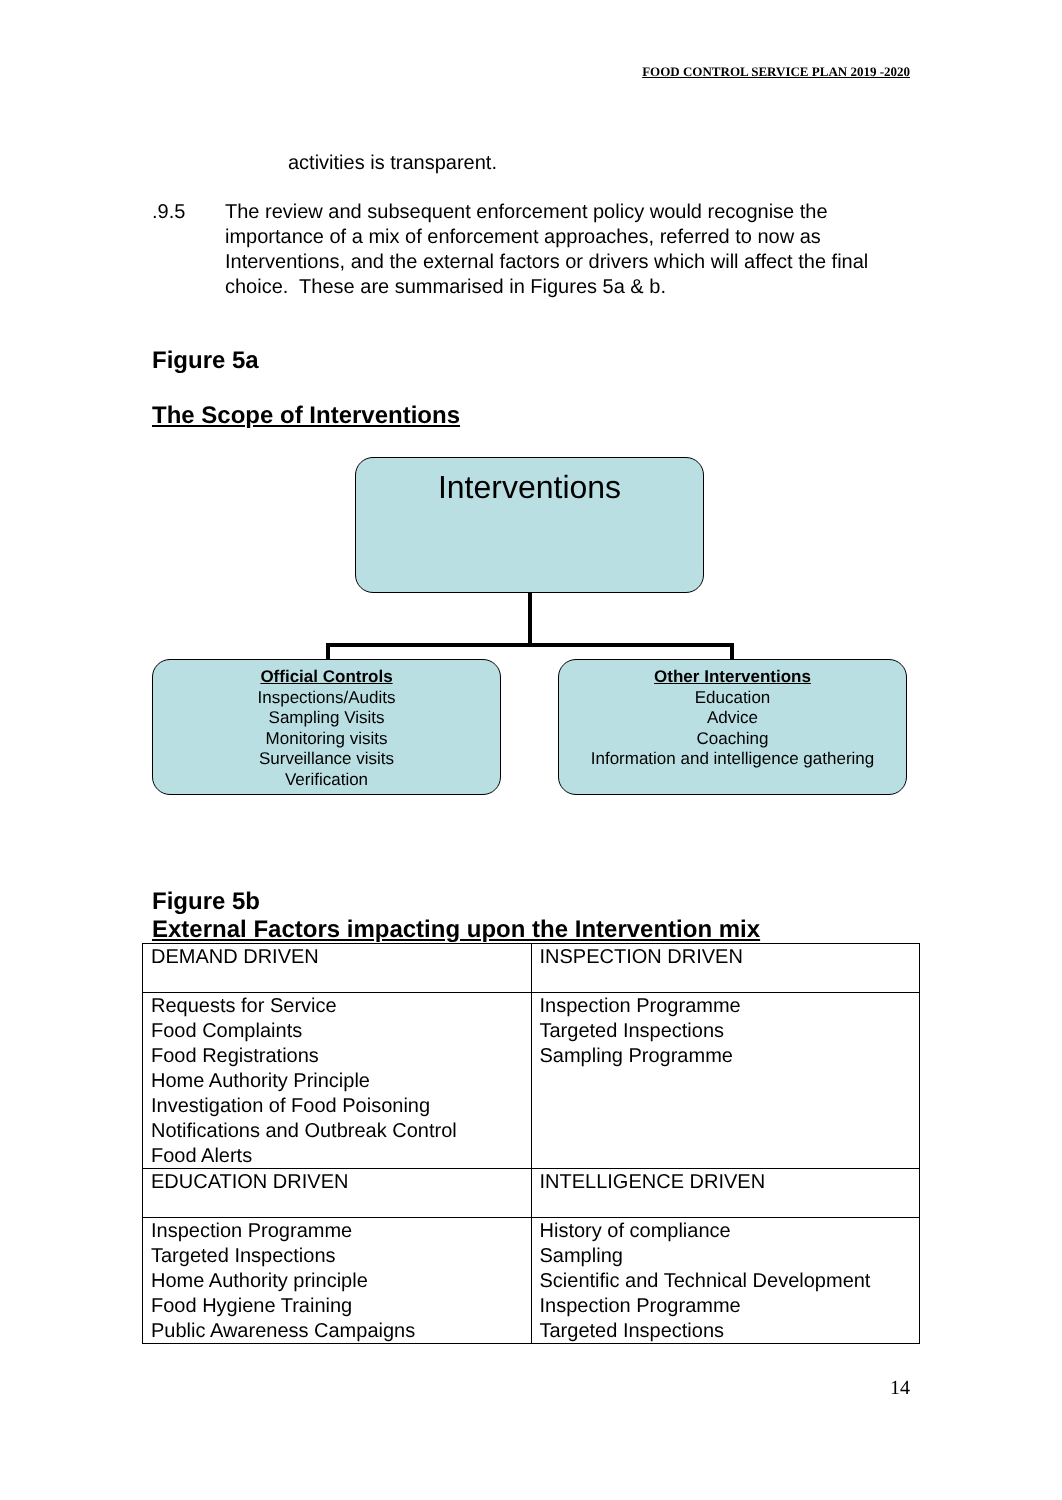FOOD CONTROL SERVICE PLAN 2019 -2020
activities is transparent.
.9.5 The review and subsequent enforcement policy would recognise the importance of a mix of enforcement approaches, referred to now as Interventions, and the external factors or drivers which will affect the final choice. These are summarised in Figures 5a & b.
Figure 5a
The Scope of Interventions
Interventions
Official Controls
Inspections/Audits
Sampling Visits
Monitoring visits
Surveillance visits
Verification
Other Interventions
Education
Advice
Coaching
Information and intelligence gathering
Figure 5b
External Factors impacting upon the Intervention mix
| DEMAND DRIVEN | INSPECTION DRIVEN |
| Requests for Service Food Complaints Food Registrations Home Authority Principle Investigation of Food Poisoning Notifications and Outbreak Control Food Alerts | Inspection Programme Targeted Inspections Sampling Programme |
| EDUCATION DRIVEN | INTELLIGENCE DRIVEN |
| Inspection Programme Targeted Inspections Home Authority principle Food Hygiene Training Public Awareness Campaigns | History of compliance Sampling Scientific and Technical Development Inspection Programme Targeted Inspections |
14